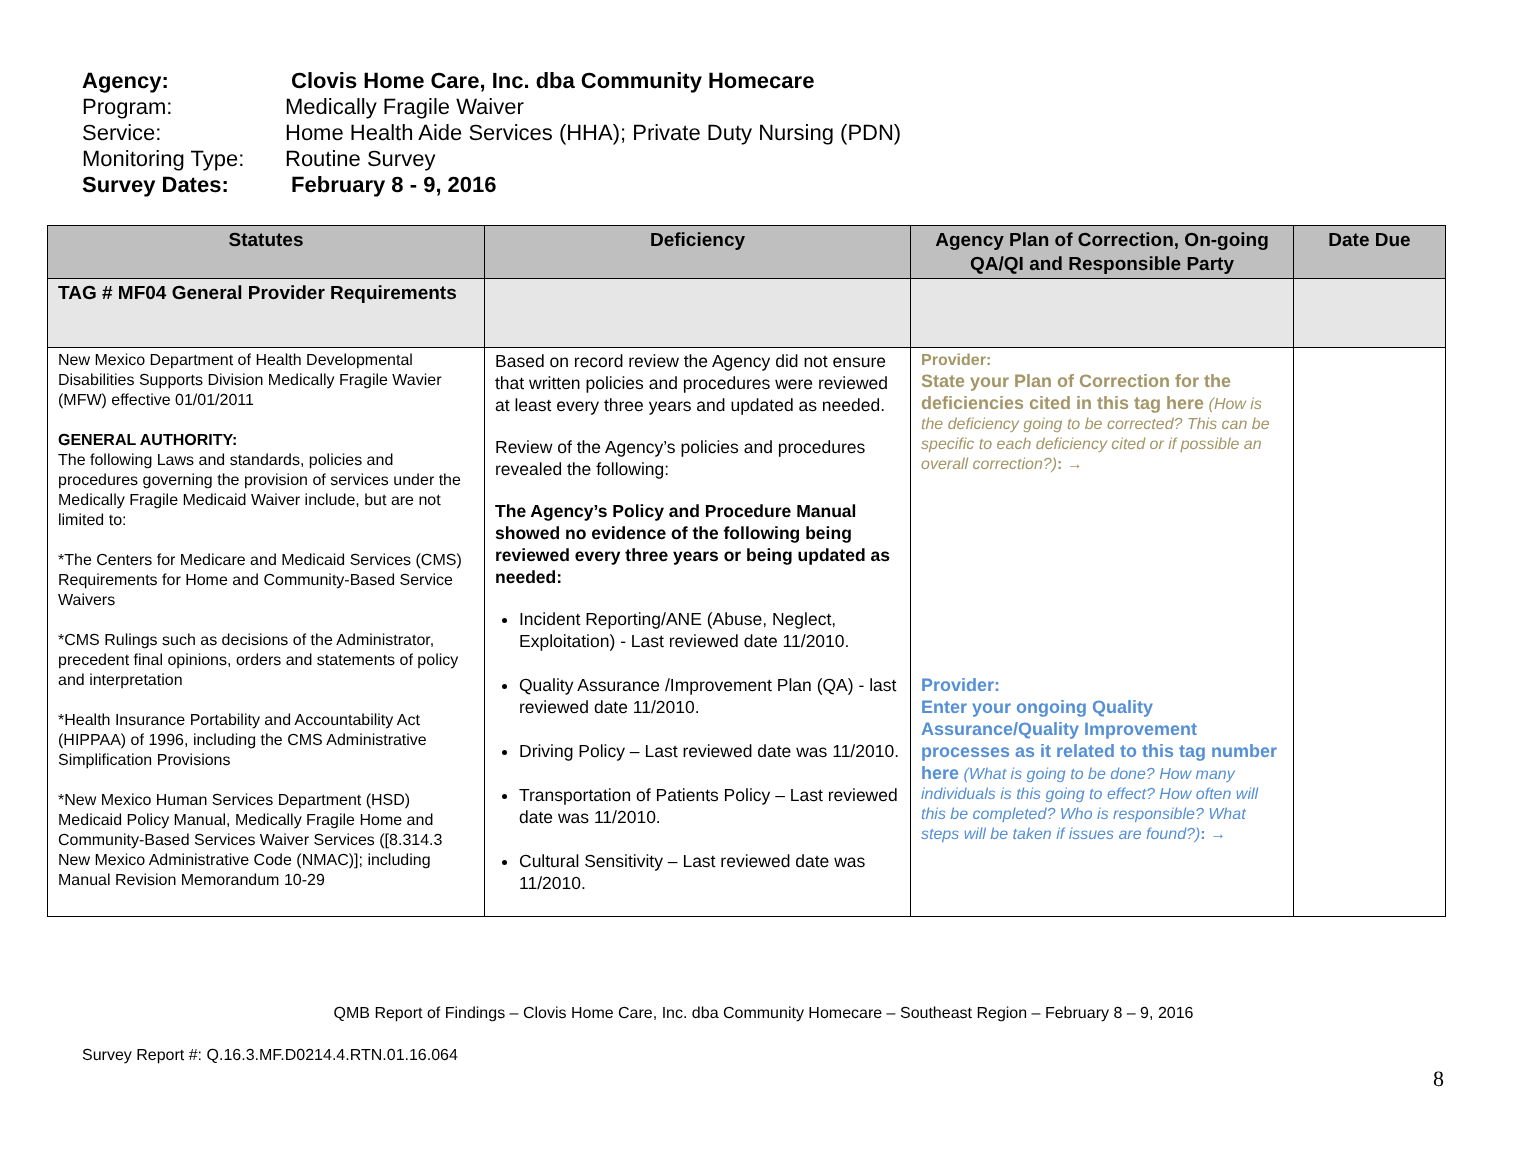Agency: Clovis Home Care, Inc. dba Community Homecare
Program: Medically Fragile Waiver
Service: Home Health Aide Services (HHA); Private Duty Nursing (PDN)
Monitoring Type: Routine Survey
Survey Dates: February 8 - 9, 2016
| Statutes | Deficiency | Agency Plan of Correction, On-going QA/QI and Responsible Party | Date Due |
| --- | --- | --- | --- |
| TAG # MF04 General Provider Requirements | | | |
| New Mexico Department of Health Developmental Disabilities Supports Division Medically Fragile Wavier (MFW) effective 01/01/2011 GENERAL AUTHORITY: The following Laws and standards, policies and procedures governing the provision of services under the Medically Fragile Medicaid Waiver include, but are not limited to: *The Centers for Medicare and Medicaid Services (CMS) Requirements for Home and Community-Based Service Waivers *CMS Rulings such as decisions of the Administrator, precedent final opinions, orders and statements of policy and interpretation *Health Insurance Portability and Accountability Act (HIPPAA) of 1996, including the CMS Administrative Simplification Provisions *New Mexico Human Services Department (HSD) Medicaid Policy Manual, Medically Fragile Home and Community-Based Services Waiver Services ([8.314.3 New Mexico Administrative Code (NMAC)]; including Manual Revision Memorandum 10-29 | Based on record review the Agency did not ensure that written policies and procedures were reviewed at least every three years and updated as needed. Review of the Agency’s policies and procedures revealed the following: The Agency’s Policy and Procedure Manual showed no evidence of the following being reviewed every three years or being updated as needed: Incident Reporting/ANE (Abuse, Neglect, Exploitation) - Last reviewed date 11/2010. Quality Assurance /Improvement Plan (QA) - last reviewed date 11/2010. Driving Policy – Last reviewed date was 11/2010. Transportation of Patients Policy – Last reviewed date was 11/2010. Cultural Sensitivity – Last reviewed date was 11/2010. | Provider: State your Plan of Correction for the deficiencies cited in this tag here (How is the deficiency going to be corrected? This can be specific to each deficiency cited or if possible an overall correction?) : → Provider: Enter your ongoing Quality Assurance/Quality Improvement processes as it related to this tag number here (What is going to be done? How many individuals is this going to effect? How often will this be completed? Who is responsible? What steps will be taken if issues are found?) : → | |
QMB Report of Findings – Clovis Home Care, Inc. dba Community Homecare – Southeast Region – February 8 – 9, 2016
Survey Report #: Q.16.3.MF.D0214.4.RTN.01.16.064
8